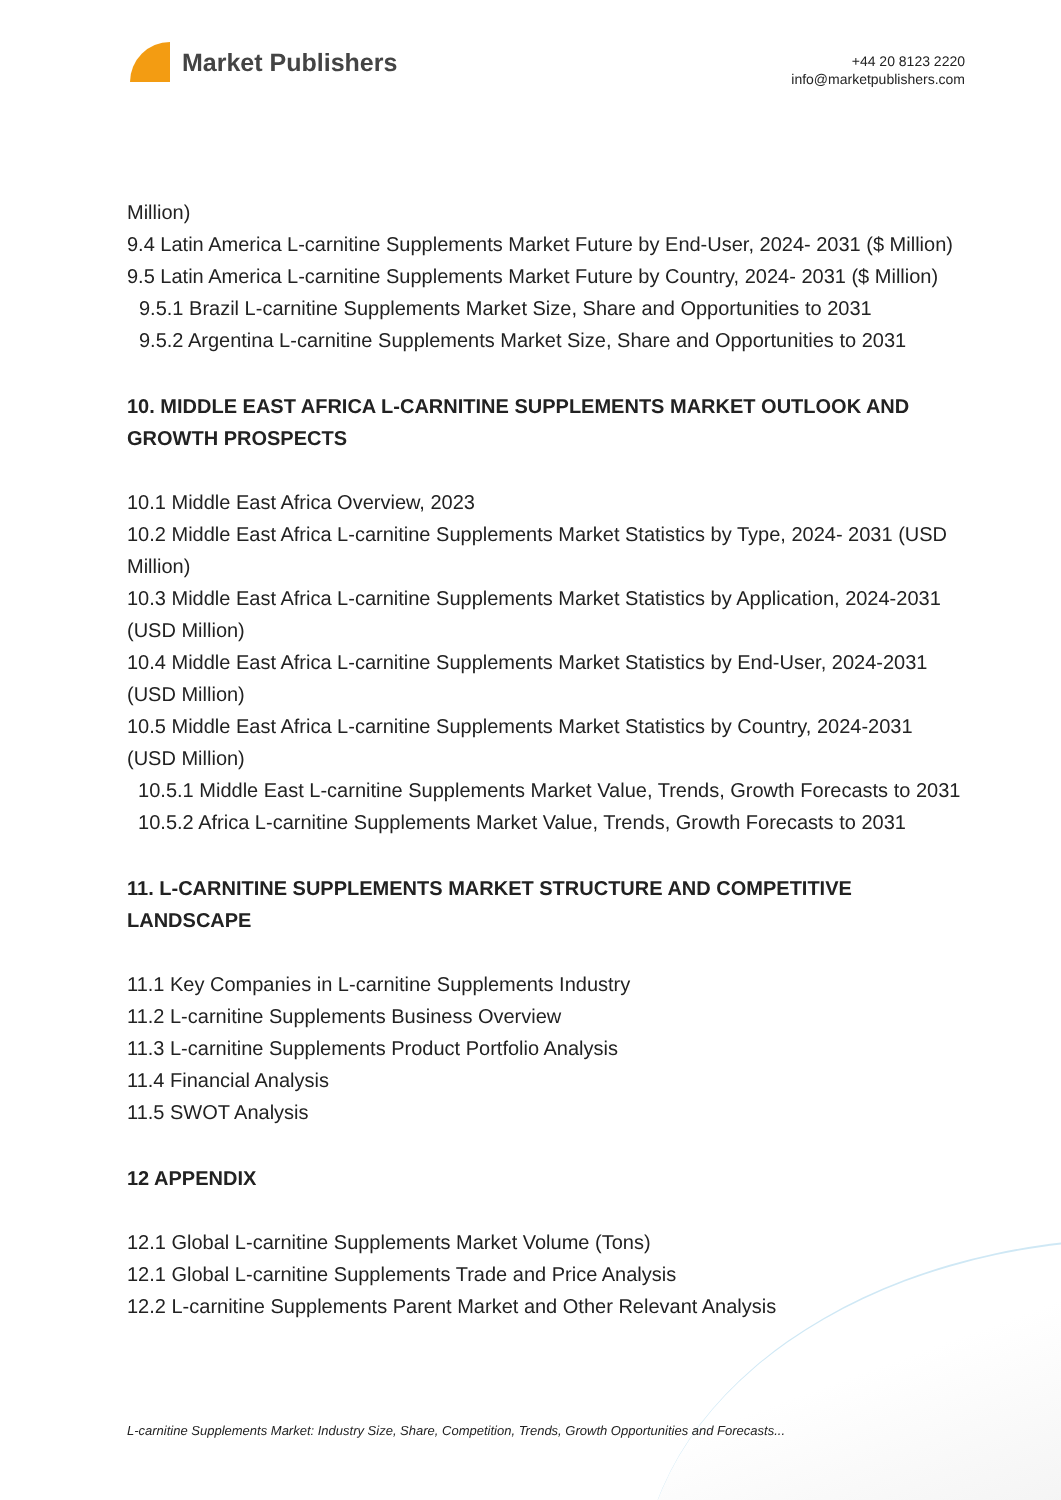Market Publishers
+44 20 8123 2220
info@marketpublishers.com
Million)
9.4 Latin America L-carnitine Supplements Market Future by End-User, 2024- 2031 ($ Million)
9.5 Latin America L-carnitine Supplements Market Future by Country, 2024- 2031 ($ Million)
9.5.1 Brazil L-carnitine Supplements Market Size, Share and Opportunities to 2031
9.5.2 Argentina L-carnitine Supplements Market Size, Share and Opportunities to 2031
10. MIDDLE EAST AFRICA L-CARNITINE SUPPLEMENTS MARKET OUTLOOK AND GROWTH PROSPECTS
10.1 Middle East Africa Overview, 2023
10.2 Middle East Africa L-carnitine Supplements Market Statistics by Type, 2024- 2031 (USD Million)
10.3 Middle East Africa L-carnitine Supplements Market Statistics by Application, 2024-2031 (USD Million)
10.4 Middle East Africa L-carnitine Supplements Market Statistics by End-User, 2024-2031 (USD Million)
10.5 Middle East Africa L-carnitine Supplements Market Statistics by Country, 2024-2031 (USD Million)
10.5.1 Middle East L-carnitine Supplements Market Value, Trends, Growth Forecasts to 2031
10.5.2 Africa L-carnitine Supplements Market Value, Trends, Growth Forecasts to 2031
11. L-CARNITINE SUPPLEMENTS MARKET STRUCTURE AND COMPETITIVE LANDSCAPE
11.1 Key Companies in L-carnitine Supplements Industry
11.2 L-carnitine Supplements Business Overview
11.3 L-carnitine Supplements Product Portfolio Analysis
11.4 Financial Analysis
11.5 SWOT Analysis
12 APPENDIX
12.1 Global L-carnitine Supplements Market Volume (Tons)
12.1 Global L-carnitine Supplements Trade and Price Analysis
12.2 L-carnitine Supplements Parent Market and Other Relevant Analysis
L-carnitine Supplements Market: Industry Size, Share, Competition, Trends, Growth Opportunities and Forecasts...